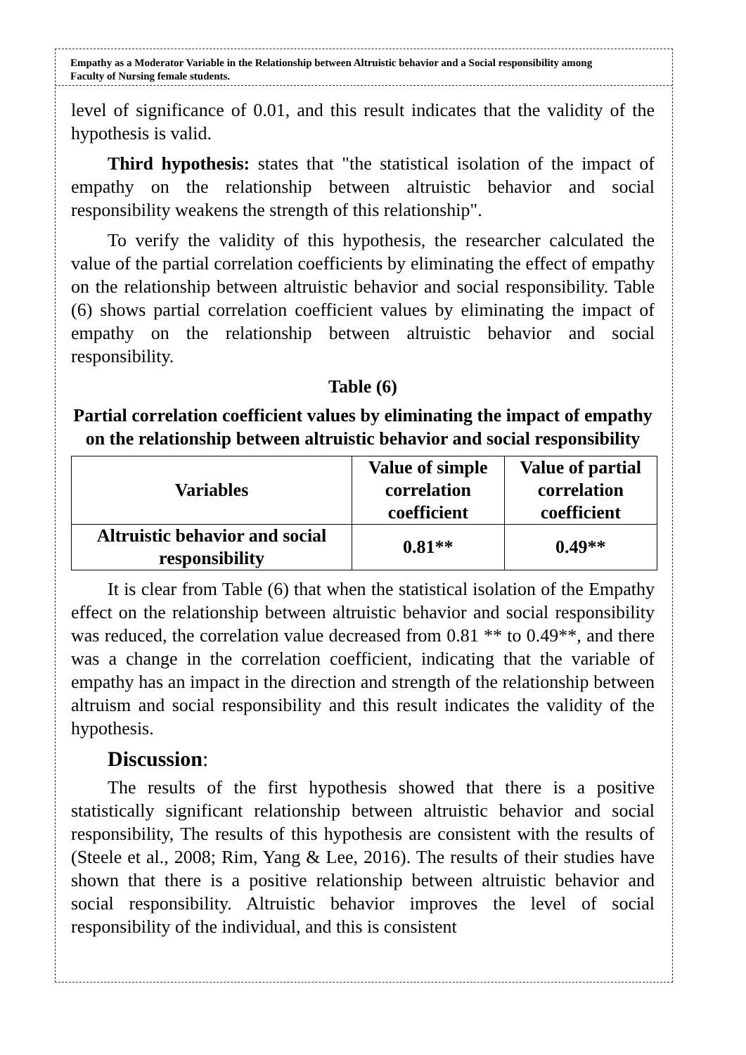Empathy as a Moderator Variable in the Relationship between Altruistic behavior and a Social responsibility among Faculty of Nursing female students.
level of significance of 0.01, and this result indicates that the validity of the hypothesis is valid.
Third hypothesis: states that "the statistical isolation of the impact of empathy on the relationship between altruistic behavior and social responsibility weakens the strength of this relationship".
To verify the validity of this hypothesis, the researcher calculated the value of the partial correlation coefficients by eliminating the effect of empathy on the relationship between altruistic behavior and social responsibility. Table (6) shows partial correlation coefficient values by eliminating the impact of empathy on the relationship between altruistic behavior and social responsibility.
Table (6)
Partial correlation coefficient values by eliminating the impact of empathy on the relationship between altruistic behavior and social responsibility
| Variables | Value of simple correlation coefficient | Value of partial correlation coefficient |
| --- | --- | --- |
| Altruistic behavior and social responsibility | 0.81** | 0.49** |
It is clear from Table (6) that when the statistical isolation of the Empathy effect on the relationship between altruistic behavior and social responsibility was reduced, the correlation value decreased from 0.81 ** to 0.49**, and there was a change in the correlation coefficient, indicating that the variable of empathy has an impact in the direction and strength of the relationship between altruism and social responsibility and this result indicates the validity of the hypothesis.
Discussion:
The results of the first hypothesis showed that there is a positive statistically significant relationship between altruistic behavior and social responsibility, The results of this hypothesis are consistent with the results of (Steele et al., 2008; Rim, Yang & Lee, 2016). The results of their studies have shown that there is a positive relationship between altruistic behavior and social responsibility. Altruistic behavior improves the level of social responsibility of the individual, and this is consistent